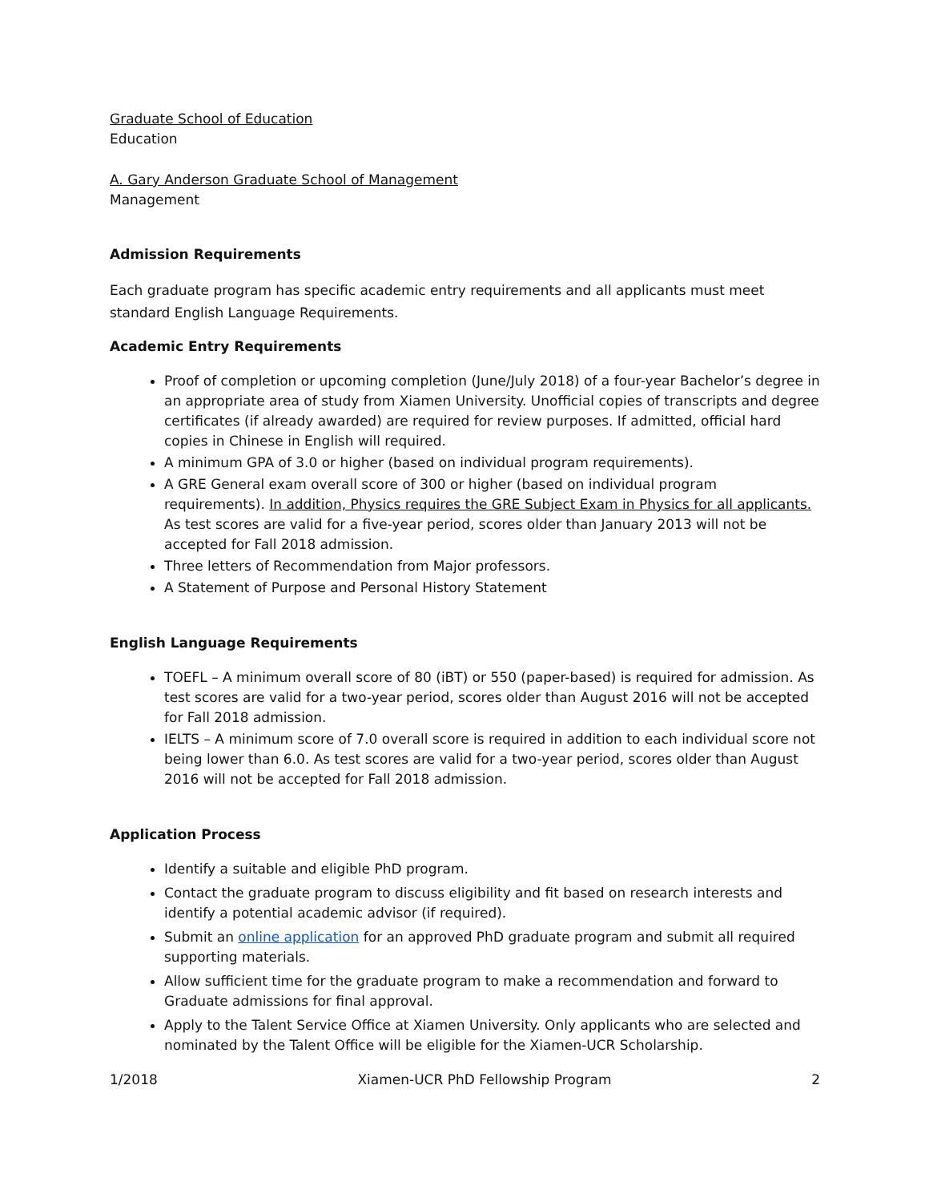Graduate School of Education
Education
A. Gary Anderson Graduate School of Management
Management
Admission Requirements
Each graduate program has specific academic entry requirements and all applicants must meet standard English Language Requirements.
Academic Entry Requirements
Proof of completion or upcoming completion (June/July 2018) of a four-year Bachelor’s degree in an appropriate area of study from Xiamen University. Unofficial copies of transcripts and degree certificates (if already awarded) are required for review purposes. If admitted, official hard copies in Chinese in English will required.
A minimum GPA of 3.0 or higher (based on individual program requirements).
A GRE General exam overall score of 300 or higher (based on individual program requirements). In addition, Physics requires the GRE Subject Exam in Physics for all applicants. As test scores are valid for a five-year period, scores older than January 2013 will not be accepted for Fall 2018 admission.
Three letters of Recommendation from Major professors.
A Statement of Purpose and Personal History Statement
English Language Requirements
TOEFL – A minimum overall score of 80 (iBT) or 550 (paper-based) is required for admission. As test scores are valid for a two-year period, scores older than August 2016 will not be accepted for Fall 2018 admission.
IELTS – A minimum score of 7.0 overall score is required in addition to each individual score not being lower than 6.0. As test scores are valid for a two-year period, scores older than August 2016 will not be accepted for Fall 2018 admission.
Application Process
Identify a suitable and eligible PhD program.
Contact the graduate program to discuss eligibility and fit based on research interests and identify a potential academic advisor (if required).
Submit an online application for an approved PhD graduate program and submit all required supporting materials.
Allow sufficient time for the graduate program to make a recommendation and forward to Graduate admissions for final approval.
Apply to the Talent Service Office at Xiamen University. Only applicants who are selected and nominated by the Talent Office will be eligible for the Xiamen-UCR Scholarship.
1/2018 Xiamen-UCR PhD Fellowship Program 2